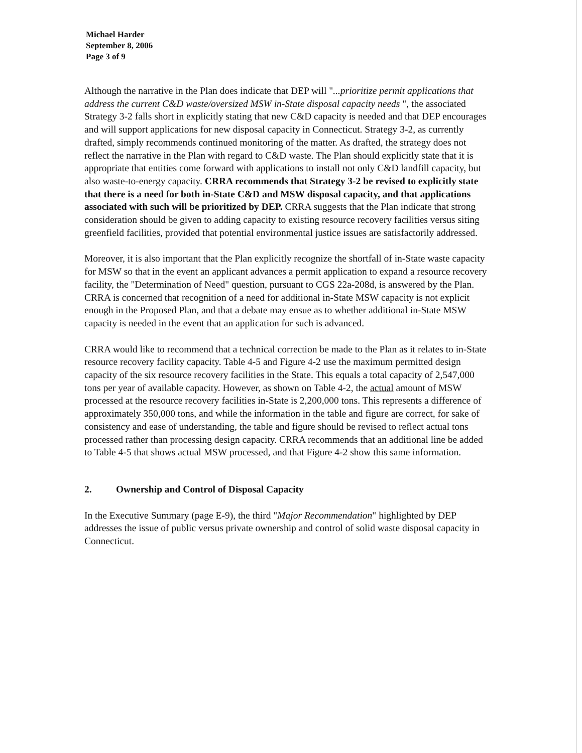Michael Harder
September 8, 2006
Page 3 of 9
Although the narrative in the Plan does indicate that DEP will "...prioritize permit applications that address the current C&D waste/oversized MSW in-State disposal capacity needs ", the associated Strategy 3-2 falls short in explicitly stating that new C&D capacity is needed and that DEP encourages and will support applications for new disposal capacity in Connecticut. Strategy 3-2, as currently drafted, simply recommends continued monitoring of the matter. As drafted, the strategy does not reflect the narrative in the Plan with regard to C&D waste. The Plan should explicitly state that it is appropriate that entities come forward with applications to install not only C&D landfill capacity, but also waste-to-energy capacity. CRRA recommends that Strategy 3-2 be revised to explicitly state that there is a need for both in-State C&D and MSW disposal capacity, and that applications associated with such will be prioritized by DEP. CRRA suggests that the Plan indicate that strong consideration should be given to adding capacity to existing resource recovery facilities versus siting greenfield facilities, provided that potential environmental justice issues are satisfactorily addressed.
Moreover, it is also important that the Plan explicitly recognize the shortfall of in-State waste capacity for MSW so that in the event an applicant advances a permit application to expand a resource recovery facility, the "Determination of Need" question, pursuant to CGS 22a-208d, is answered by the Plan. CRRA is concerned that recognition of a need for additional in-State MSW capacity is not explicit enough in the Proposed Plan, and that a debate may ensue as to whether additional in-State MSW capacity is needed in the event that an application for such is advanced.
CRRA would like to recommend that a technical correction be made to the Plan as it relates to in-State resource recovery facility capacity. Table 4-5 and Figure 4-2 use the maximum permitted design capacity of the six resource recovery facilities in the State. This equals a total capacity of 2,547,000 tons per year of available capacity. However, as shown on Table 4-2, the actual amount of MSW processed at the resource recovery facilities in-State is 2,200,000 tons. This represents a difference of approximately 350,000 tons, and while the information in the table and figure are correct, for sake of consistency and ease of understanding, the table and figure should be revised to reflect actual tons processed rather than processing design capacity. CRRA recommends that an additional line be added to Table 4-5 that shows actual MSW processed, and that Figure 4-2 show this same information.
2. Ownership and Control of Disposal Capacity
In the Executive Summary (page E-9), the third "Major Recommendation" highlighted by DEP addresses the issue of public versus private ownership and control of solid waste disposal capacity in Connecticut.